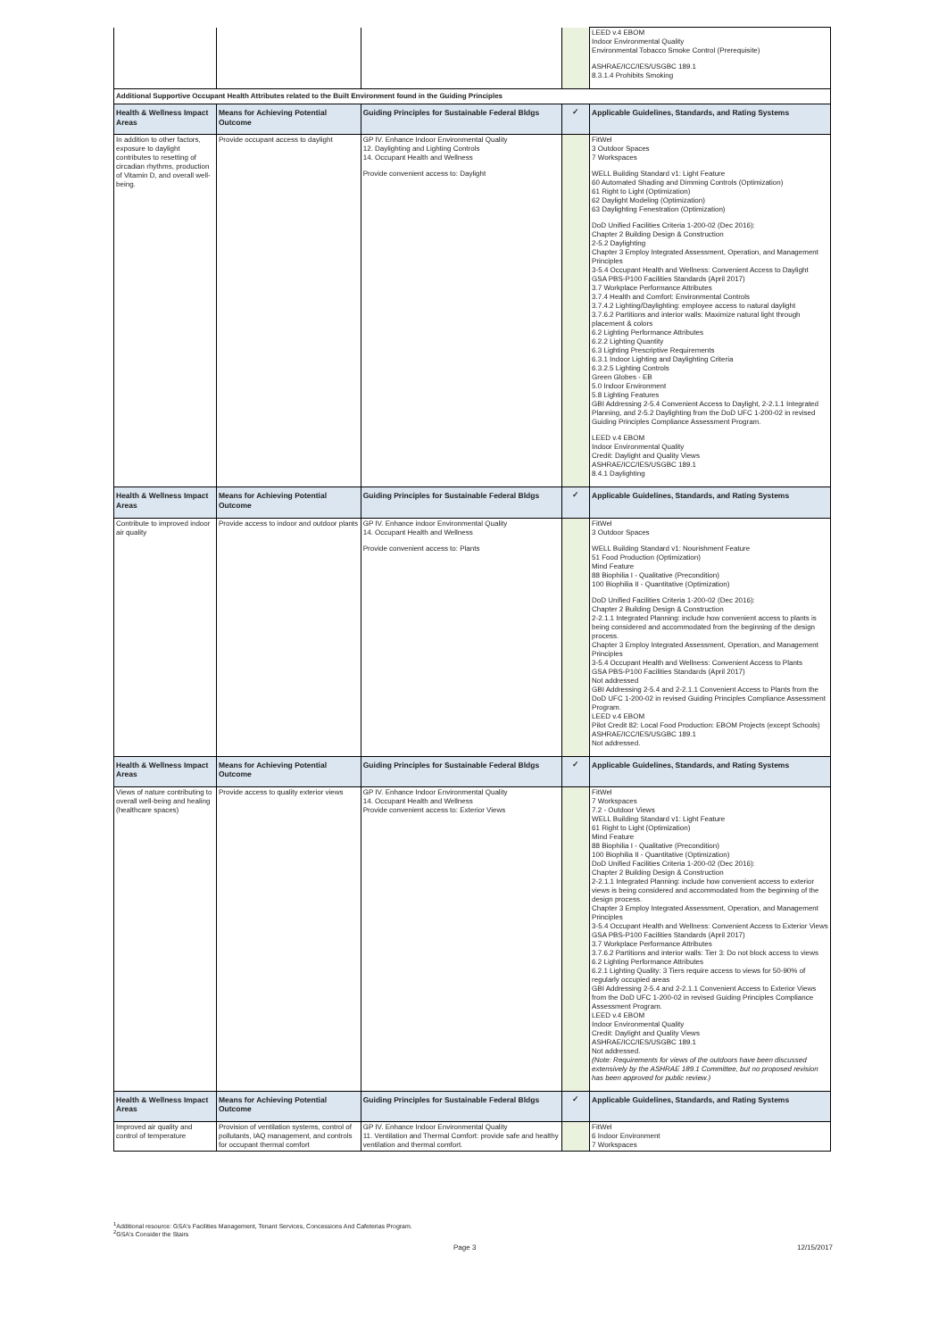| | | | | LEED v.4 EBOM Indoor Environmental Quality Environmental Tobacco Smoke Control (Prerequisite) ASHRAE/ICC/IES/USGBC 189.1 8.3.1.4 Prohibits Smoking |
| Additional Supportive Occupant Health Attributes related to the Built Environment found in the Guiding Principles | | | | |
| Health & Wellness Impact Areas | Means for Achieving Potential Outcome | Guiding Principles for Sustainable Federal Bldgs | ✓ | Applicable Guidelines, Standards, and Rating Systems |
| In addition to other factors, exposure to daylight contributes to resetting of circadian rhythms, production of Vitamin D, and overall well-being. | Provide occupant access to daylight | GP IV. Enhance Indoor Environmental Quality 12. Daylighting and Lighting Controls 14. Occupant Health and Wellness Provide convenient access to: Daylight | | FitWel 3 Outdoor Spaces 7 Workspaces WELL Building Standard v1: Light Feature 60 Automated Shading and Dimming Controls (Optimization) 61 Right to Light (Optimization) 62 Daylight Modeling (Optimization) 63 Daylighting Fenestration (Optimization) DoD Unified Facilities Criteria 1-200-02 (Dec 2016): Chapter 2 Building Design & Construction 2-5.2 Daylighting Chapter 3 Employ Integrated Assessment, Operation, and Management Principles 3-5.4 Occupant Health and Wellness: Convenient Access to Daylight GSA PBS-P100 Facilities Standards (April 2017) 3.7 Workplace Performance Attributes 3.7.4 Health and Comfort: Environmental Controls 3.7.4.2 Lighting/Daylighting: employee access to natural daylight 3.7.6.2 Partitions and interior walls: Maximize natural light through placement & colors 6.2 Lighting Performance Attributes 6.2.2 Lighting Quantity 6.3 Lighting Prescriptive Requirements 6.3.1 Indoor Lighting and Daylighting Criteria 6.3.2.5 Lighting Controls Green Globes - EB 5.0 Indoor Environment 5.8 Lighting Features GBI Addressing 2-5.4 Convenient Access to Daylight, 2-2.1.1 Integrated Planning, and 2-5.2 Daylighting from the DoD UFC 1-200-02 in revised Guiding Principles Compliance Assessment Program. LEED v.4 EBOM Indoor Environmental Quality Credit: Daylight and Quality Views ASHRAE/ICC/IES/USGBC 189.1 8.4.1 Daylighting |
| Health & Wellness Impact Areas | Means for Achieving Potential Outcome | Guiding Principles for Sustainable Federal Bldgs | ✓ | Applicable Guidelines, Standards, and Rating Systems |
| Contribute to improved indoor air quality | Provide access to indoor and outdoor plants | GP IV. Enhance indoor Environmental Quality 14. Occupant Health and Wellness Provide convenient access to: Plants | | FitWel 3 Outdoor Spaces WELL Building Standard v1: Nourishment Feature 51 Food Production (Optimization) Mind Feature 88 Biophilia I - Qualitative (Precondition) 100 Biophilia II - Quantitative (Optimization) DoD Unified Facilities Criteria 1-200-02 (Dec 2016): Chapter 2 Building Design & Construction 2-2.1.1 Integrated Planning: include how convenient access to plants is being considered and accommodated from the beginning of the design process. Chapter 3 Employ Integrated Assessment, Operation, and Management Principles 3-5.4 Occupant Health and Wellness: Convenient Access to Plants GSA PBS-P100 Facilities Standards (April 2017) Not addressed GBI Addressing 2-5.4 and 2-2.1.1 Convenient Access to Plants from the DoD UFC 1-200-02 in revised Guiding Principles Compliance Assessment Program. LEED v.4 EBOM Pilot Credit 82: Local Food Production: EBOM Projects (except Schools) ASHRAE/ICC/IES/USGBC 189.1 Not addressed. |
| Health & Wellness Impact Areas | Means for Achieving Potential Outcome | Guiding Principles for Sustainable Federal Bldgs | ✓ | Applicable Guidelines, Standards, and Rating Systems |
| Views of nature contributing to overall well-being and healing (healthcare spaces) | Provide access to quality exterior views | GP IV. Enhance Indoor Environmental Quality 14. Occupant Health and Wellness Provide convenient access to: Exterior Views | | FitWel 7 Workspaces 7.2 - Outdoor Views WELL Building Standard v1: Light Feature 61 Right to Light (Optimization) Mind Feature 88 Biophilia I - Qualitative (Precondition) 100 Biophilia II - Quantitative (Optimization) DoD Unified Facilities Criteria 1-200-02 (Dec 2016): Chapter 2 Building Design & Construction 2-2.1.1 Integrated Planning: include how convenient access to exterior views is being considered and accommodated from the beginning of the design process. Chapter 3 Employ Integrated Assessment, Operation, and Management Principles 3-5.4 Occupant Health and Wellness: Convenient Access to Exterior Views GSA PBS-P100 Facilities Standards (April 2017) 3.7 Workplace Performance Attributes 3.7.6.2 Partitions and interior walls: Tier 3: Do not block access to views 6.2 Lighting Performance Attributes 6.2.1 Lighting Quality: 3 Tiers require access to views for 50-90% of regularly occupied areas GBI Addressing 2-5.4 and 2-2.1.1 Convenient Access to Exterior Views from the DoD UFC 1-200-02 in revised Guiding Principles Compliance Assessment Program. LEED v.4 EBOM Indoor Environmental Quality Credit: Daylight and Quality Views ASHRAE/ICC/IES/USGBC 189.1 Not addressed. (Note: Requirements for views of the outdoors have been discussed extensively by the ASHRAE 189.1 Committee, but no proposed revision has been approved for public review.) |
| Health & Wellness Impact Areas | Means for Achieving Potential Outcome | Guiding Principles for Sustainable Federal Bldgs | ✓ | Applicable Guidelines, Standards, and Rating Systems |
| Improved air quality and control of temperature | Provision of ventilation systems, control of pollutants, IAQ management, and controls for occupant thermal comfort | GP IV. Enhance Indoor Environmental Quality 11. Ventilation and Thermal Comfort: provide safe and healthy ventilation and thermal comfort. | | FitWel 6 Indoor Environment 7 Workspaces |
<sup>1</sup> Additional resource: GSA's Facilities Management, Tenant Services, Concessions And Cafeterias Program.
<sup>2</sup> GSA's Consider the Stairs
Page 3 12/15/2017